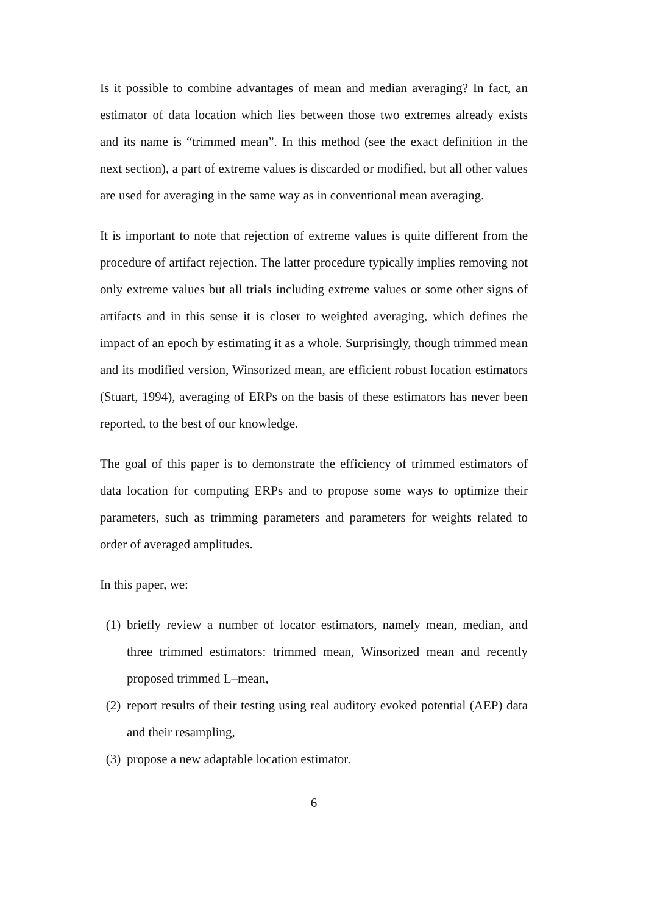Is it possible to combine advantages of mean and median averaging? In fact, an estimator of data location which lies between those two extremes already exists and its name is “trimmed mean”. In this method (see the exact definition in the next section), a part of extreme values is discarded or modified, but all other values are used for averaging in the same way as in conventional mean averaging.
It is important to note that rejection of extreme values is quite different from the procedure of artifact rejection. The latter procedure typically implies removing not only extreme values but all trials including extreme values or some other signs of artifacts and in this sense it is closer to weighted averaging, which defines the impact of an epoch by estimating it as a whole. Surprisingly, though trimmed mean and its modified version, Winsorized mean, are efficient robust location estimators (Stuart, 1994), averaging of ERPs on the basis of these estimators has never been reported, to the best of our knowledge.
The goal of this paper is to demonstrate the efficiency of trimmed estimators of data location for computing ERPs and to propose some ways to optimize their parameters, such as trimming parameters and parameters for weights related to order of averaged amplitudes.
In this paper, we:
(1) briefly review a number of locator estimators, namely mean, median, and three trimmed estimators: trimmed mean, Winsorized mean and recently proposed trimmed L–mean,
(2) report results of their testing using real auditory evoked potential (AEP) data and their resampling,
(3) propose a new adaptable location estimator.
6